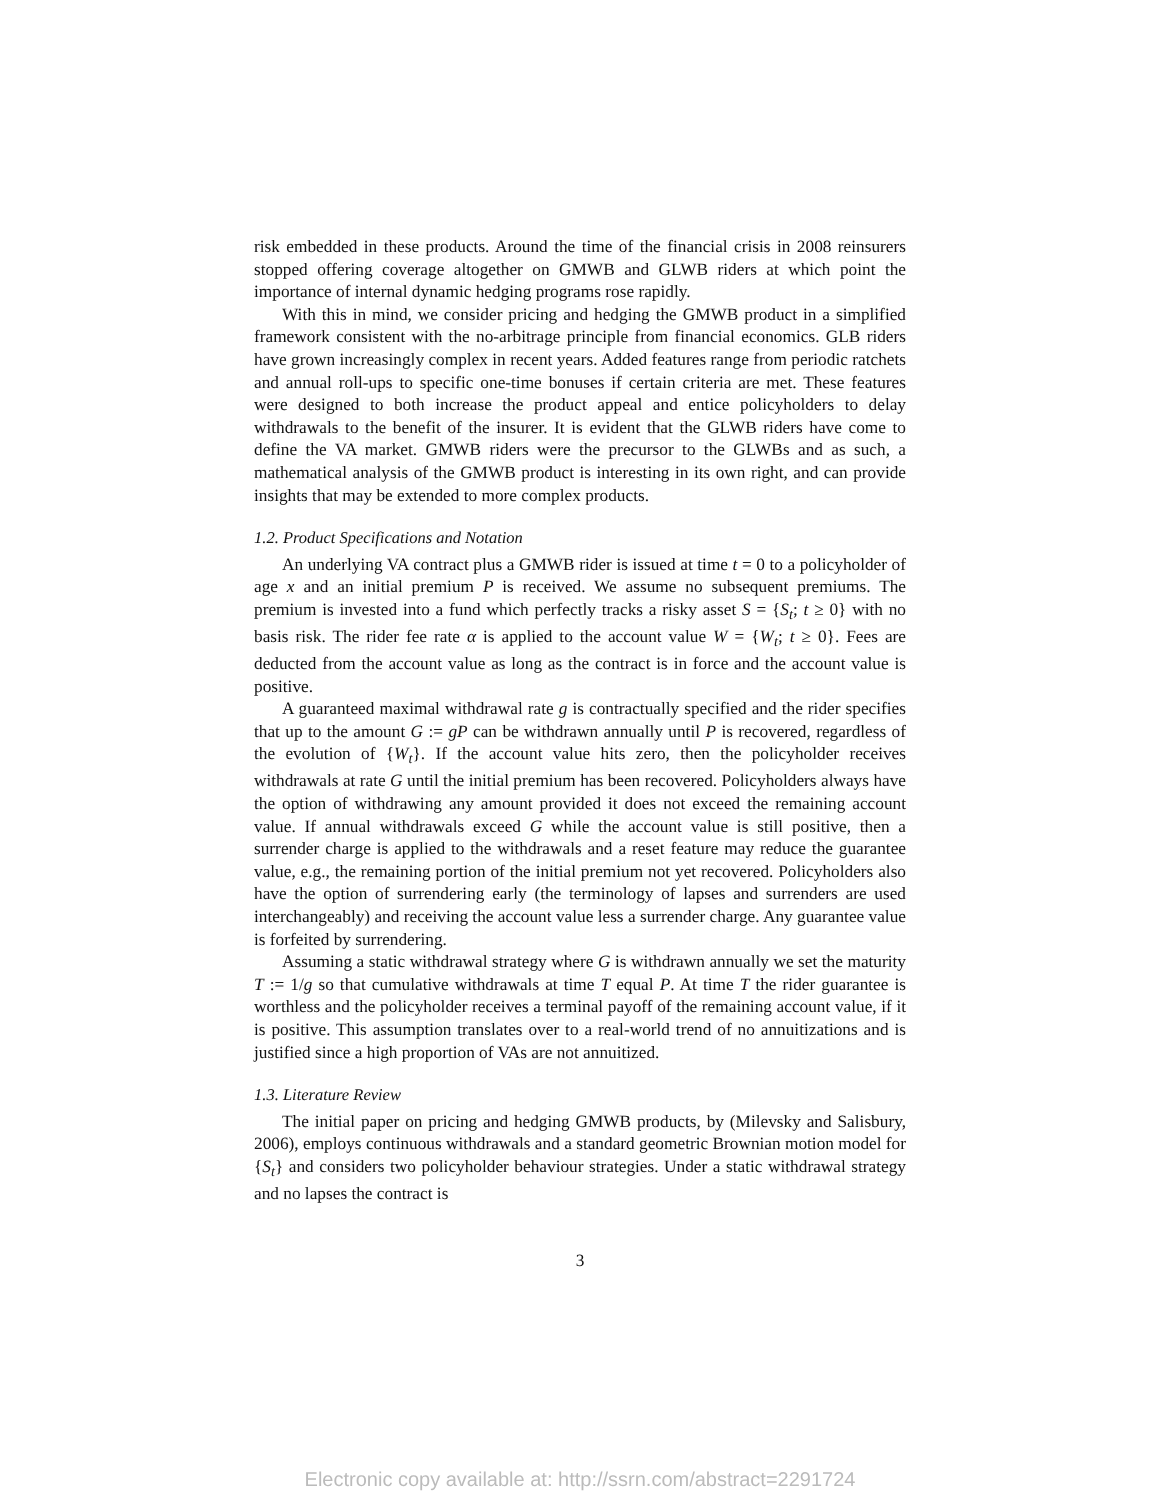risk embedded in these products. Around the time of the financial crisis in 2008 reinsurers stopped offering coverage altogether on GMWB and GLWB riders at which point the importance of internal dynamic hedging programs rose rapidly.
With this in mind, we consider pricing and hedging the GMWB product in a simplified framework consistent with the no-arbitrage principle from financial economics. GLB riders have grown increasingly complex in recent years. Added features range from periodic ratchets and annual roll-ups to specific one-time bonuses if certain criteria are met. These features were designed to both increase the product appeal and entice policyholders to delay withdrawals to the benefit of the insurer. It is evident that the GLWB riders have come to define the VA market. GMWB riders were the precursor to the GLWBs and as such, a mathematical analysis of the GMWB product is interesting in its own right, and can provide insights that may be extended to more complex products.
1.2. Product Specifications and Notation
An underlying VA contract plus a GMWB rider is issued at time t = 0 to a policyholder of age x and an initial premium P is received. We assume no subsequent premiums. The premium is invested into a fund which perfectly tracks a risky asset S = {S<sub>t</sub>; t ≥ 0} with no basis risk. The rider fee rate α is applied to the account value W = {W<sub>t</sub>; t ≥ 0}. Fees are deducted from the account value as long as the contract is in force and the account value is positive.
A guaranteed maximal withdrawal rate g is contractually specified and the rider specifies that up to the amount G := gP can be withdrawn annually until P is recovered, regardless of the evolution of {W<sub>t</sub>}. If the account value hits zero, then the policyholder receives withdrawals at rate G until the initial premium has been recovered. Policyholders always have the option of withdrawing any amount provided it does not exceed the remaining account value. If annual withdrawals exceed G while the account value is still positive, then a surrender charge is applied to the withdrawals and a reset feature may reduce the guarantee value, e.g., the remaining portion of the initial premium not yet recovered. Policyholders also have the option of surrendering early (the terminology of lapses and surrenders are used interchangeably) and receiving the account value less a surrender charge. Any guarantee value is forfeited by surrendering.
Assuming a static withdrawal strategy where G is withdrawn annually we set the maturity T := 1/g so that cumulative withdrawals at time T equal P. At time T the rider guarantee is worthless and the policyholder receives a terminal payoff of the remaining account value, if it is positive. This assumption translates over to a real-world trend of no annuitizations and is justified since a high proportion of VAs are not annuitized.
1.3. Literature Review
The initial paper on pricing and hedging GMWB products, by (Milevsky and Salisbury, 2006), employs continuous withdrawals and a standard geometric Brownian motion model for {S<sub>t</sub>} and considers two policyholder behaviour strategies. Under a static withdrawal strategy and no lapses the contract is
3
Electronic copy available at: http://ssrn.com/abstract=2291724